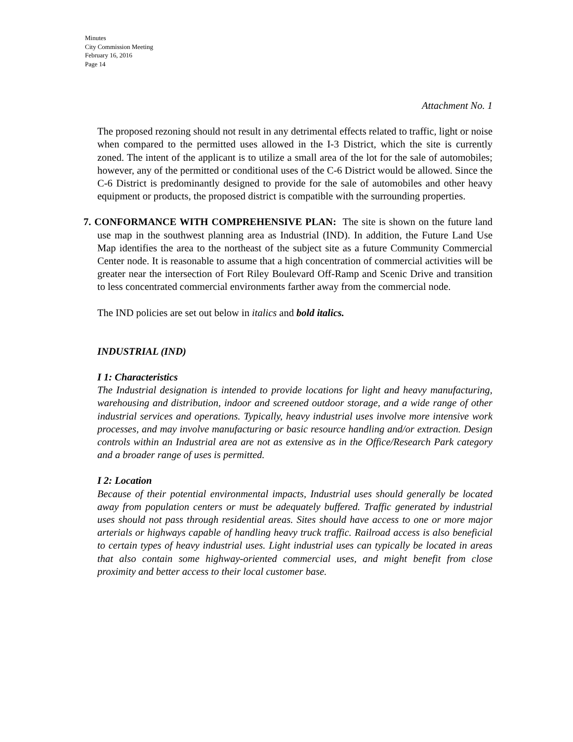Minutes
City Commission Meeting
February 16, 2016
Page 14
Attachment No. 1
The proposed rezoning should not result in any detrimental effects related to traffic, light or noise when compared to the permitted uses allowed in the I-3 District, which the site is currently zoned. The intent of the applicant is to utilize a small area of the lot for the sale of automobiles; however, any of the permitted or conditional uses of the C-6 District would be allowed. Since the C-6 District is predominantly designed to provide for the sale of automobiles and other heavy equipment or products, the proposed district is compatible with the surrounding properties.
7. CONFORMANCE WITH COMPREHENSIVE PLAN: The site is shown on the future land use map in the southwest planning area as Industrial (IND). In addition, the Future Land Use Map identifies the area to the northeast of the subject site as a future Community Commercial Center node. It is reasonable to assume that a high concentration of commercial activities will be greater near the intersection of Fort Riley Boulevard Off-Ramp and Scenic Drive and transition to less concentrated commercial environments farther away from the commercial node.
The IND policies are set out below in italics and bold italics.
INDUSTRIAL (IND)
I 1: Characteristics
The Industrial designation is intended to provide locations for light and heavy manufacturing, warehousing and distribution, indoor and screened outdoor storage, and a wide range of other industrial services and operations. Typically, heavy industrial uses involve more intensive work processes, and may involve manufacturing or basic resource handling and/or extraction. Design controls within an Industrial area are not as extensive as in the Office/Research Park category and a broader range of uses is permitted.
I 2: Location
Because of their potential environmental impacts, Industrial uses should generally be located away from population centers or must be adequately buffered. Traffic generated by industrial uses should not pass through residential areas. Sites should have access to one or more major arterials or highways capable of handling heavy truck traffic. Railroad access is also beneficial to certain types of heavy industrial uses. Light industrial uses can typically be located in areas that also contain some highway-oriented commercial uses, and might benefit from close proximity and better access to their local customer base.